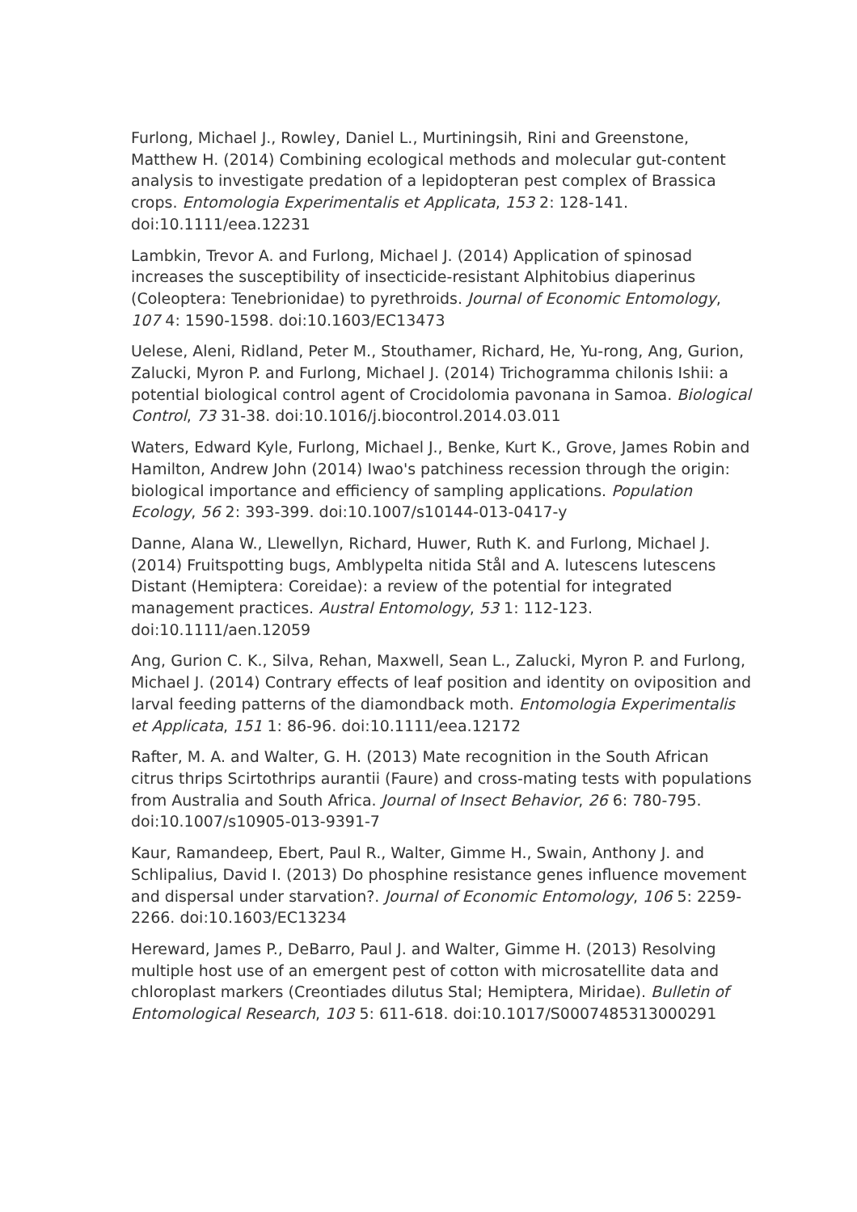Furlong, Michael J., Rowley, Daniel L., Murtiningsih, Rini and Greenstone, Matthew H. (2014) Combining ecological methods and molecular gut-content analysis to investigate predation of a lepidopteran pest complex of Brassica crops. Entomologia Experimentalis et Applicata, 153 2: 128-141. doi:10.1111/eea.12231
Lambkin, Trevor A. and Furlong, Michael J. (2014) Application of spinosad increases the susceptibility of insecticide-resistant Alphitobius diaperinus (Coleoptera: Tenebrionidae) to pyrethroids. Journal of Economic Entomology, 107 4: 1590-1598. doi:10.1603/EC13473
Uelese, Aleni, Ridland, Peter M., Stouthamer, Richard, He, Yu-rong, Ang, Gurion, Zalucki, Myron P. and Furlong, Michael J. (2014) Trichogramma chilonis Ishii: a potential biological control agent of Crocidolomia pavonana in Samoa. Biological Control, 73 31-38. doi:10.1016/j.biocontrol.2014.03.011
Waters, Edward Kyle, Furlong, Michael J., Benke, Kurt K., Grove, James Robin and Hamilton, Andrew John (2014) Iwao's patchiness recession through the origin: biological importance and efficiency of sampling applications. Population Ecology, 56 2: 393-399. doi:10.1007/s10144-013-0417-y
Danne, Alana W., Llewellyn, Richard, Huwer, Ruth K. and Furlong, Michael J. (2014) Fruitspotting bugs, Amblypelta nitida Stål and A. lutescens lutescens Distant (Hemiptera: Coreidae): a review of the potential for integrated management practices. Austral Entomology, 53 1: 112-123. doi:10.1111/aen.12059
Ang, Gurion C. K., Silva, Rehan, Maxwell, Sean L., Zalucki, Myron P. and Furlong, Michael J. (2014) Contrary effects of leaf position and identity on oviposition and larval feeding patterns of the diamondback moth. Entomologia Experimentalis et Applicata, 151 1: 86-96. doi:10.1111/eea.12172
Rafter, M. A. and Walter, G. H. (2013) Mate recognition in the South African citrus thrips Scirtothrips aurantii (Faure) and cross-mating tests with populations from Australia and South Africa. Journal of Insect Behavior, 26 6: 780-795. doi:10.1007/s10905-013-9391-7
Kaur, Ramandeep, Ebert, Paul R., Walter, Gimme H., Swain, Anthony J. and Schlipalius, David I. (2013) Do phosphine resistance genes influence movement and dispersal under starvation?. Journal of Economic Entomology, 106 5: 2259-2266. doi:10.1603/EC13234
Hereward, James P., DeBarro, Paul J. and Walter, Gimme H. (2013) Resolving multiple host use of an emergent pest of cotton with microsatellite data and chloroplast markers (Creontiades dilutus Stal; Hemiptera, Miridae). Bulletin of Entomological Research, 103 5: 611-618. doi:10.1017/S0007485313000291